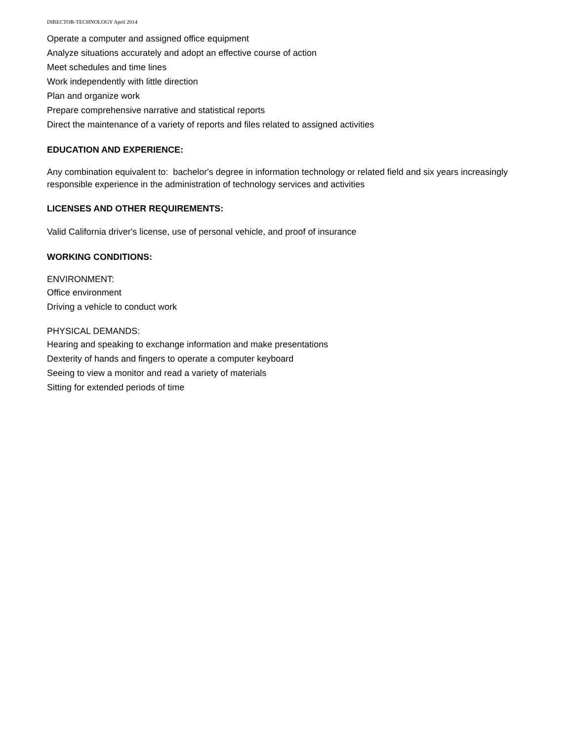DIRECTOR-TECHNOLOGY April 2014
Operate a computer and assigned office equipment
Analyze situations accurately and adopt an effective course of action
Meet schedules and time lines
Work independently with little direction
Plan and organize work
Prepare comprehensive narrative and statistical reports
Direct the maintenance of a variety of reports and files related to assigned activities
EDUCATION AND EXPERIENCE:
Any combination equivalent to: bachelor's degree in information technology or related field and six years increasingly responsible experience in the administration of technology services and activities
LICENSES AND OTHER REQUIREMENTS:
Valid California driver's license, use of personal vehicle, and proof of insurance
WORKING CONDITIONS:
ENVIRONMENT:
Office environment
Driving a vehicle to conduct work
PHYSICAL DEMANDS:
Hearing and speaking to exchange information and make presentations
Dexterity of hands and fingers to operate a computer keyboard
Seeing to view a monitor and read a variety of materials
Sitting for extended periods of time